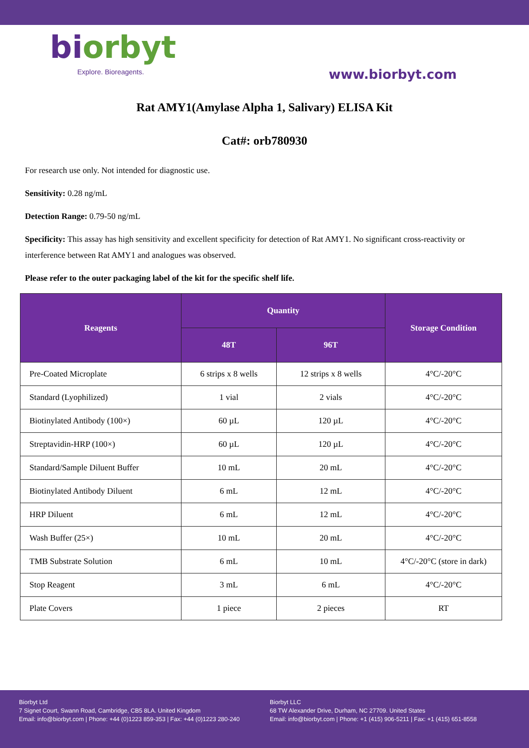biorbyt
Explore. Bioreagents.
www.biorbyt.com
Rat AMY1(Amylase Alpha 1, Salivary) ELISA Kit
Cat#: orb780930
For research use only. Not intended for diagnostic use.
Sensitivity: 0.28 ng/mL
Detection Range: 0.79-50 ng/mL
Specificity: This assay has high sensitivity and excellent specificity for detection of Rat AMY1. No significant cross-reactivity or interference between Rat AMY1 and analogues was observed.
Please refer to the outer packaging label of the kit for the specific shelf life.
| Reagents | Quantity | | Storage Condition |
| --- | --- | --- | --- |
| | 48T | 96T | |
| Pre-Coated Microplate | 6 strips x 8 wells | 12 strips x 8 wells | 4°C/-20°C |
| Standard (Lyophilized) | 1 vial | 2 vials | 4°C/-20°C |
| Biotinylated Antibody (100×) | 60 µL | 120 µL | 4°C/-20°C |
| Streptavidin-HRP (100×) | 60 µL | 120 µL | 4°C/-20°C |
| Standard/Sample Diluent Buffer | 10 mL | 20 mL | 4°C/-20°C |
| Biotinylated Antibody Diluent | 6 mL | 12 mL | 4°C/-20°C |
| HRP Diluent | 6 mL | 12 mL | 4°C/-20°C |
| Wash Buffer (25×) | 10 mL | 20 mL | 4°C/-20°C |
| TMB Substrate Solution | 6 mL | 10 mL | 4°C/-20°C (store in dark) |
| Stop Reagent | 3 mL | 6 mL | 4°C/-20°C |
| Plate Covers | 1 piece | 2 pieces | RT |
Biorbyt Ltd
7 Signet Court, Swann Road, Cambridge, CB5 8LA. United Kingdom
Email: info@biorbyt.com | Phone: +44 (0)1223 859-353 | Fax: +44 (0)1223 280-240
Biorbyt LLC
68 TW Alexander Drive, Durham, NC 27709. United States
Email: info@biorbyt.com | Phone: +1 (415) 906-5211 | Fax: +1 (415) 651-8558